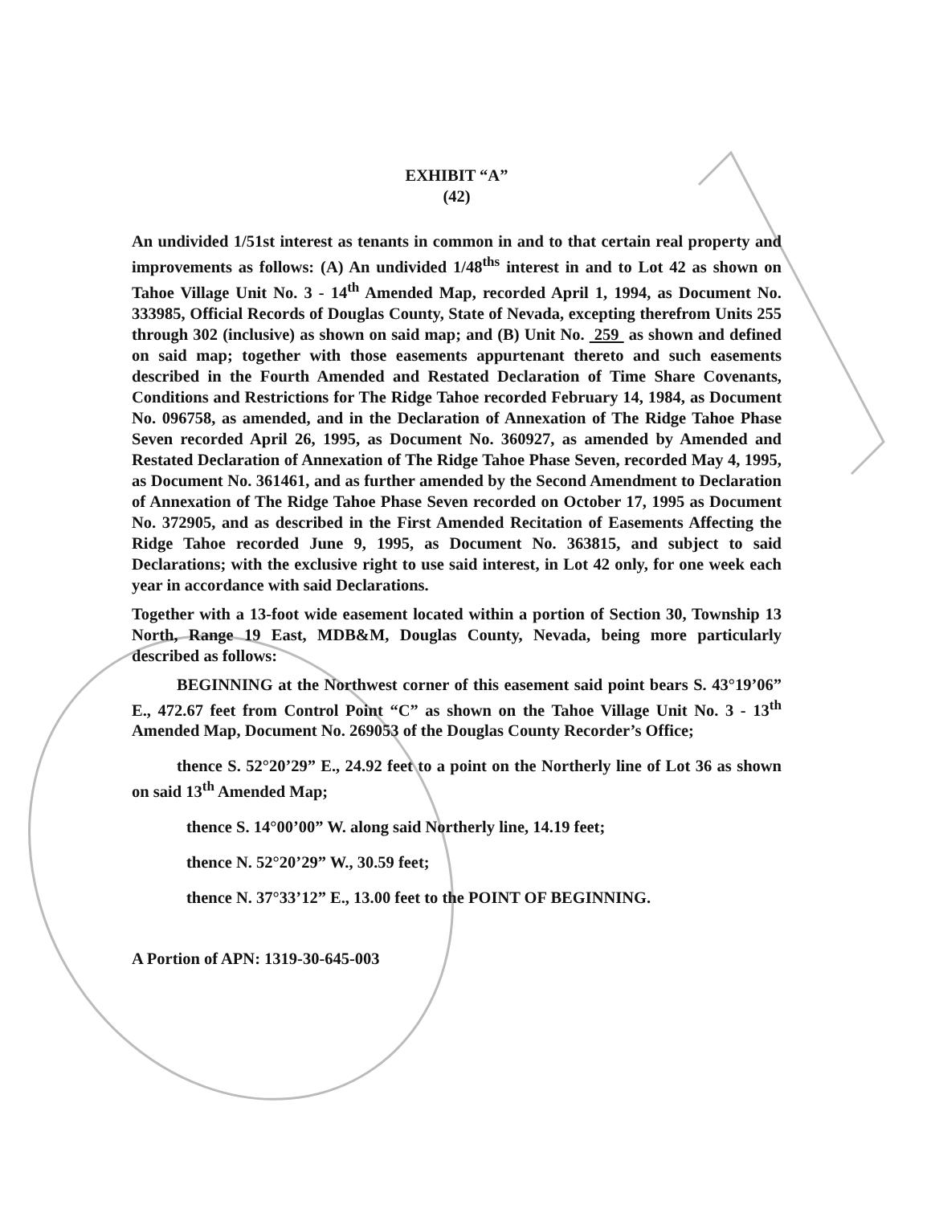EXHIBIT “A”
(42)
An undivided 1/51st interest as tenants in common in and to that certain real property and improvements as follows: (A) An undivided 1/48<sup>ths</sup> interest in and to Lot 42 as shown on Tahoe Village Unit No. 3 - 14<sup>th</sup> Amended Map, recorded April 1, 1994, as Document No. 333985, Official Records of Douglas County, State of Nevada, excepting therefrom Units 255 through 302 (inclusive) as shown on said map; and (B) Unit No. 259 as shown and defined on said map; together with those easements appurtenant thereto and such easements described in the Fourth Amended and Restated Declaration of Time Share Covenants, Conditions and Restrictions for The Ridge Tahoe recorded February 14, 1984, as Document No. 096758, as amended, and in the Declaration of Annexation of The Ridge Tahoe Phase Seven recorded April 26, 1995, as Document No. 360927, as amended by Amended and Restated Declaration of Annexation of The Ridge Tahoe Phase Seven, recorded May 4, 1995, as Document No. 361461, and as further amended by the Second Amendment to Declaration of Annexation of The Ridge Tahoe Phase Seven recorded on October 17, 1995 as Document No. 372905, and as described in the First Amended Recitation of Easements Affecting the Ridge Tahoe recorded June 9, 1995, as Document No. 363815, and subject to said Declarations; with the exclusive right to use said interest, in Lot 42 only, for one week each year in accordance with said Declarations.
Together with a 13-foot wide easement located within a portion of Section 30, Township 13 North, Range 19 East, MDB&M, Douglas County, Nevada, being more particularly described as follows:
BEGINNING at the Northwest corner of this easement said point bears S. 43°19’06” E., 472.67 feet from Control Point “C” as shown on the Tahoe Village Unit No. 3 - 13<sup>th</sup> Amended Map, Document No. 269053 of the Douglas County Recorder’s Office;
thence S. 52°20’29” E., 24.92 feet to a point on the Northerly line of Lot 36 as shown on said 13<sup>th</sup> Amended Map;
thence S. 14°00’00” W. along said Northerly line, 14.19 feet;
thence N. 52°20’29” W., 30.59 feet;
thence N. 37°33’12” E., 13.00 feet to the POINT OF BEGINNING.
A Portion of APN: 1319-30-645-003